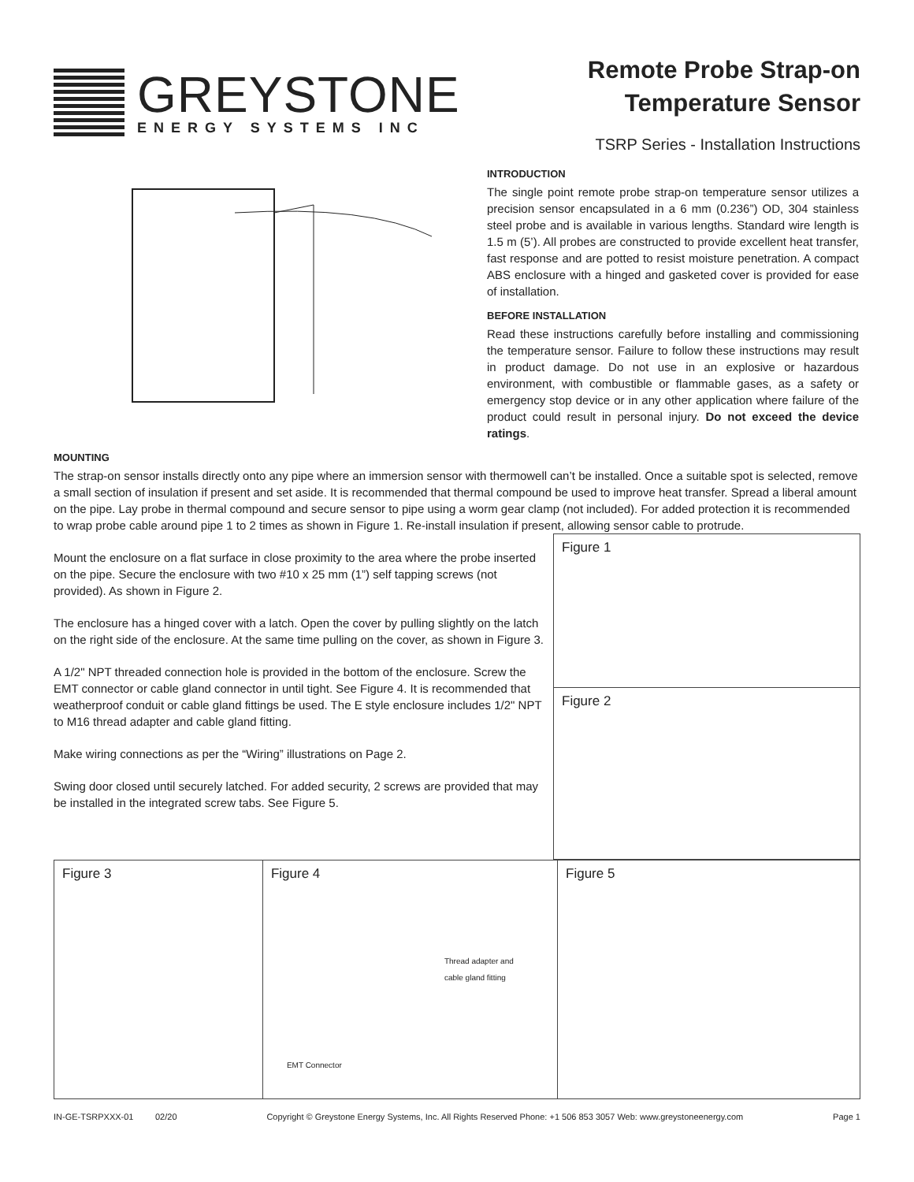GREYSTONE
ENERGY SYSTEMS INC
Remote Probe Strap-on
Temperature Sensor
TSRP Series - Installation Instructions
INTRODUCTION
The single point remote probe strap-on temperature sensor utilizes a precision sensor encapsulated in a 6 mm (0.236”) OD, 304 stainless steel probe and is available in various lengths. Standard wire length is 1.5 m (5’). All probes are constructed to provide excellent heat transfer, fast response and are potted to resist moisture penetration. A compact ABS enclosure with a hinged and gasketed cover is provided for ease of installation.
BEFORE INSTALLATION
Read these instructions carefully before installing and commissioning the temperature sensor. Failure to follow these instructions may result in product damage. Do not use in an explosive or hazardous environment, with combustible or flammable gases, as a safety or emergency stop device or in any other application where failure of the product could result in personal injury. Do not exceed the device ratings.
MOUNTING
The strap-on sensor installs directly onto any pipe where an immersion sensor with thermowell can’t be installed. Once a suitable spot is selected, remove a small section of insulation if present and set aside. It is recommended that thermal compound be used to improve heat transfer. Spread a liberal amount on the pipe. Lay probe in thermal compound and secure sensor to pipe using a worm gear clamp (not included). For added protection it is recommended to wrap probe cable around pipe 1 to 2 times as shown in Figure 1. Re-install insulation if present, allowing sensor cable to protrude.
Mount the enclosure on a flat surface in close proximity to the area where the probe inserted on the pipe. Secure the enclosure with two #10 x 25 mm (1”) self tapping screws (not provided). As shown in Figure 2.
The enclosure has a hinged cover with a latch. Open the cover by pulling slightly on the latch on the right side of the enclosure. At the same time pulling on the cover, as shown in Figure 3.
A 1/2" NPT threaded connection hole is provided in the bottom of the enclosure. Screw the EMT connector or cable gland connector in until tight. See Figure 4. It is recommended that weatherproof conduit or cable gland fittings be used. The E style enclosure includes 1/2" NPT to M16 thread adapter and cable gland fitting.
Make wiring connections as per the “Wiring” illustrations on Page 2.
Swing door closed until securely latched. For added security, 2 screws are provided that may be installed in the integrated screw tabs. See Figure 5.
Figure 1
Figure 2
Figure 3 Figure 4
Thread adapter and
cable gland fitting
EMT Connector
Figure 5
IN-GE-TSRPXXX-01 02/20 Copyright © Greystone Energy Systems, Inc. All Rights Reserved Phone: +1 506 853 3057 Web: www.greystoneenergy.com Page 1